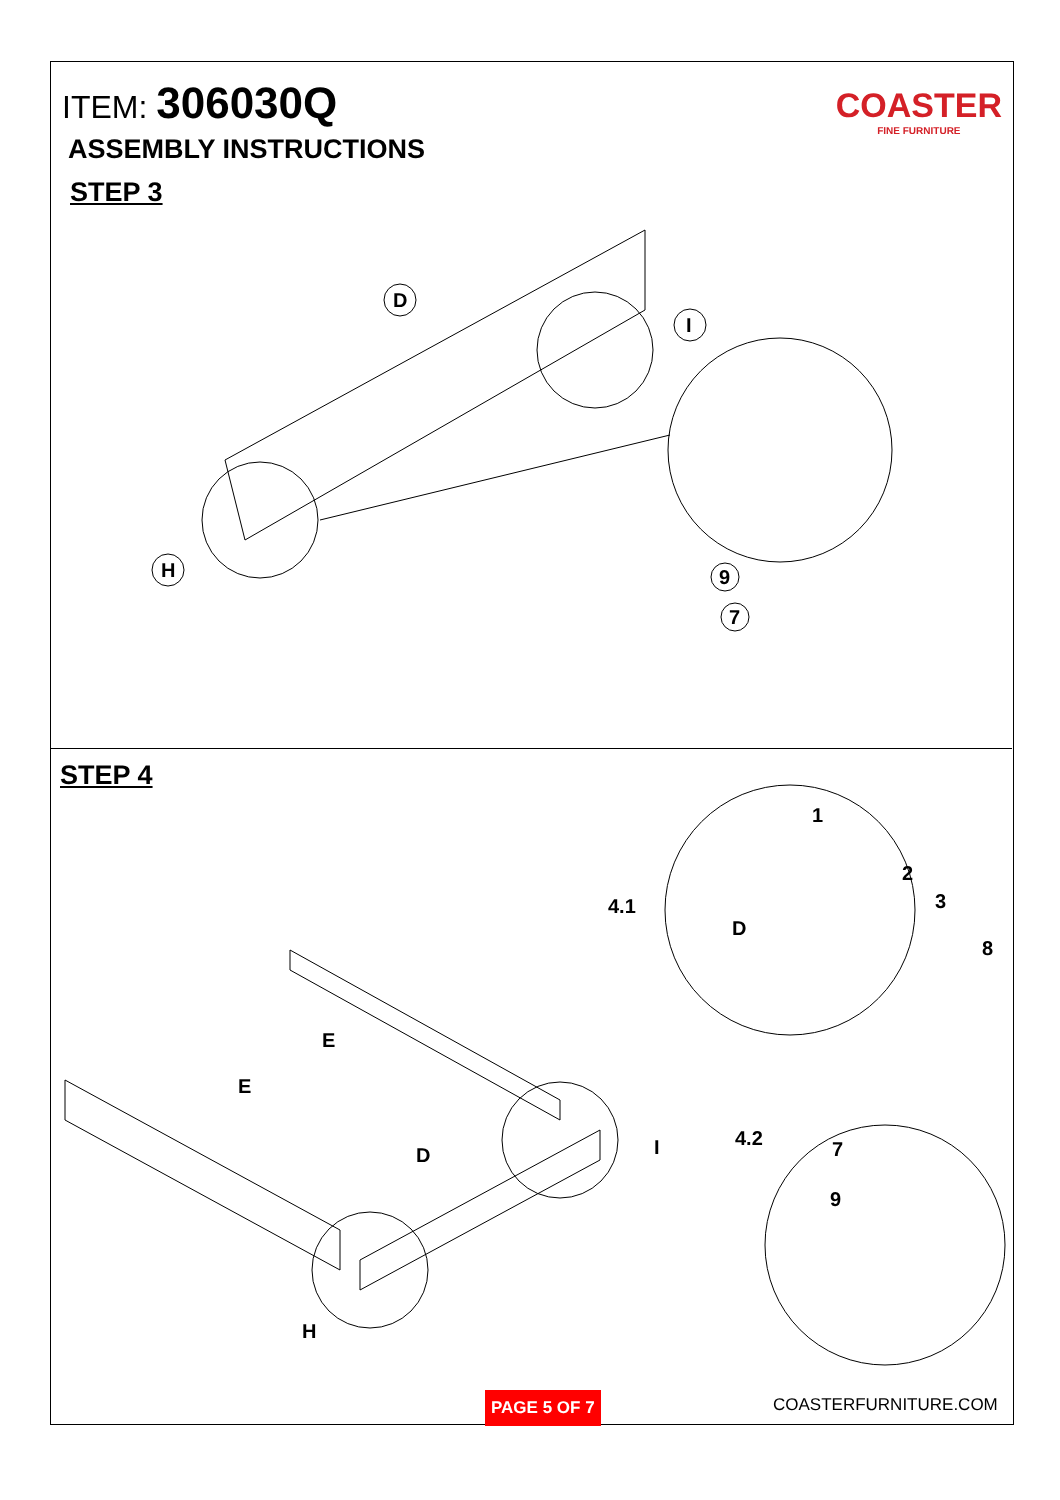COASTER
FINE FURNITURE
ITEM: 306030Q
ASSEMBLY INSTRUCTIONS
STEP 3
D
I
H
9
7
STEP 4
4.1
4.2
D
E
E
D
I
H
1
2
3
8
7
9
PAGE 5 OF 7 COASTERFURNITURE.COM